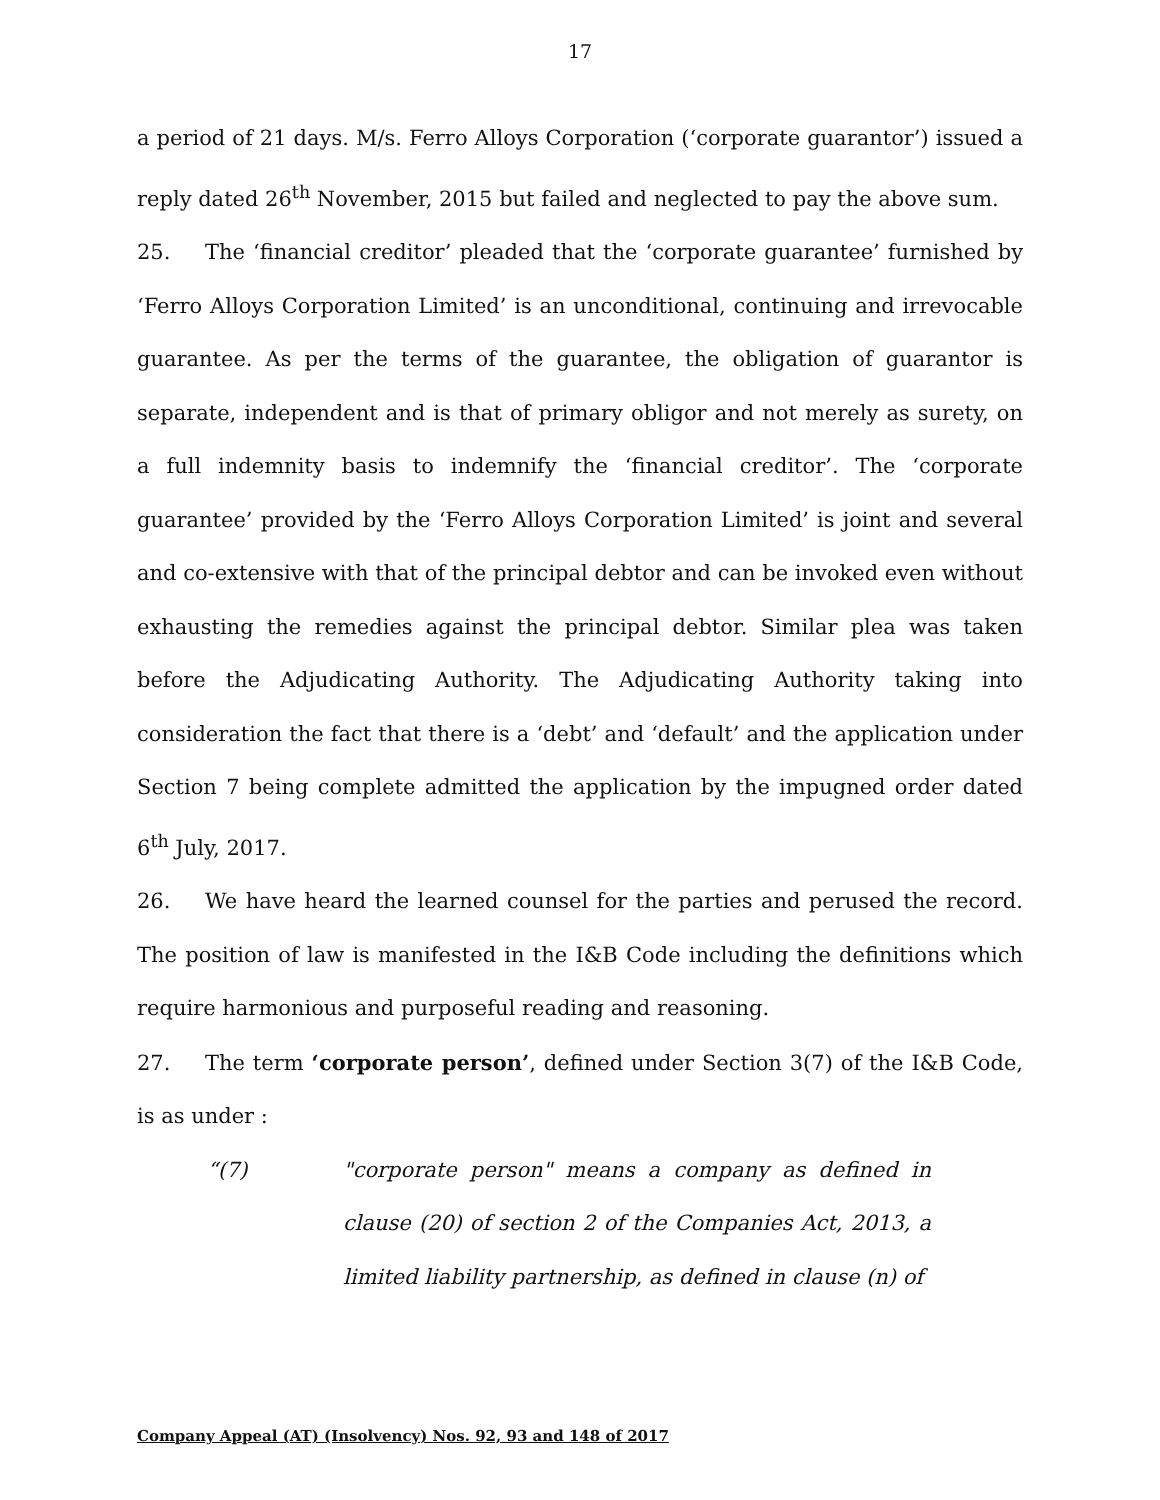17
a period of 21 days. M/s. Ferro Alloys Corporation (‘corporate guarantor’) issued a reply dated 26<sup>th</sup> November, 2015 but failed and neglected to pay the above sum.
25. The ‘financial creditor’ pleaded that the ‘corporate guarantee’ furnished by ‘Ferro Alloys Corporation Limited’ is an unconditional, continuing and irrevocable guarantee. As per the terms of the guarantee, the obligation of guarantor is separate, independent and is that of primary obligor and not merely as surety, on a full indemnity basis to indemnify the ‘financial creditor’. The ‘corporate guarantee’ provided by the ‘Ferro Alloys Corporation Limited’ is joint and several and co-extensive with that of the principal debtor and can be invoked even without exhausting the remedies against the principal debtor. Similar plea was taken before the Adjudicating Authority. The Adjudicating Authority taking into consideration the fact that there is a ‘debt’ and ‘default’ and the application under Section 7 being complete admitted the application by the impugned order dated 6<sup>th</sup> July, 2017.
26. We have heard the learned counsel for the parties and perused the record. The position of law is manifested in the I&B Code including the definitions which require harmonious and purposeful reading and reasoning.
27. The term ‘corporate person’, defined under Section 3(7) of the I&B Code, is as under :
“(7) "corporate person" means a company as defined in clause (20) of section 2 of the Companies Act, 2013, a limited liability partnership, as defined in clause (n) of
Company Appeal (AT) (Insolvency) Nos. 92, 93 and 148 of 2017